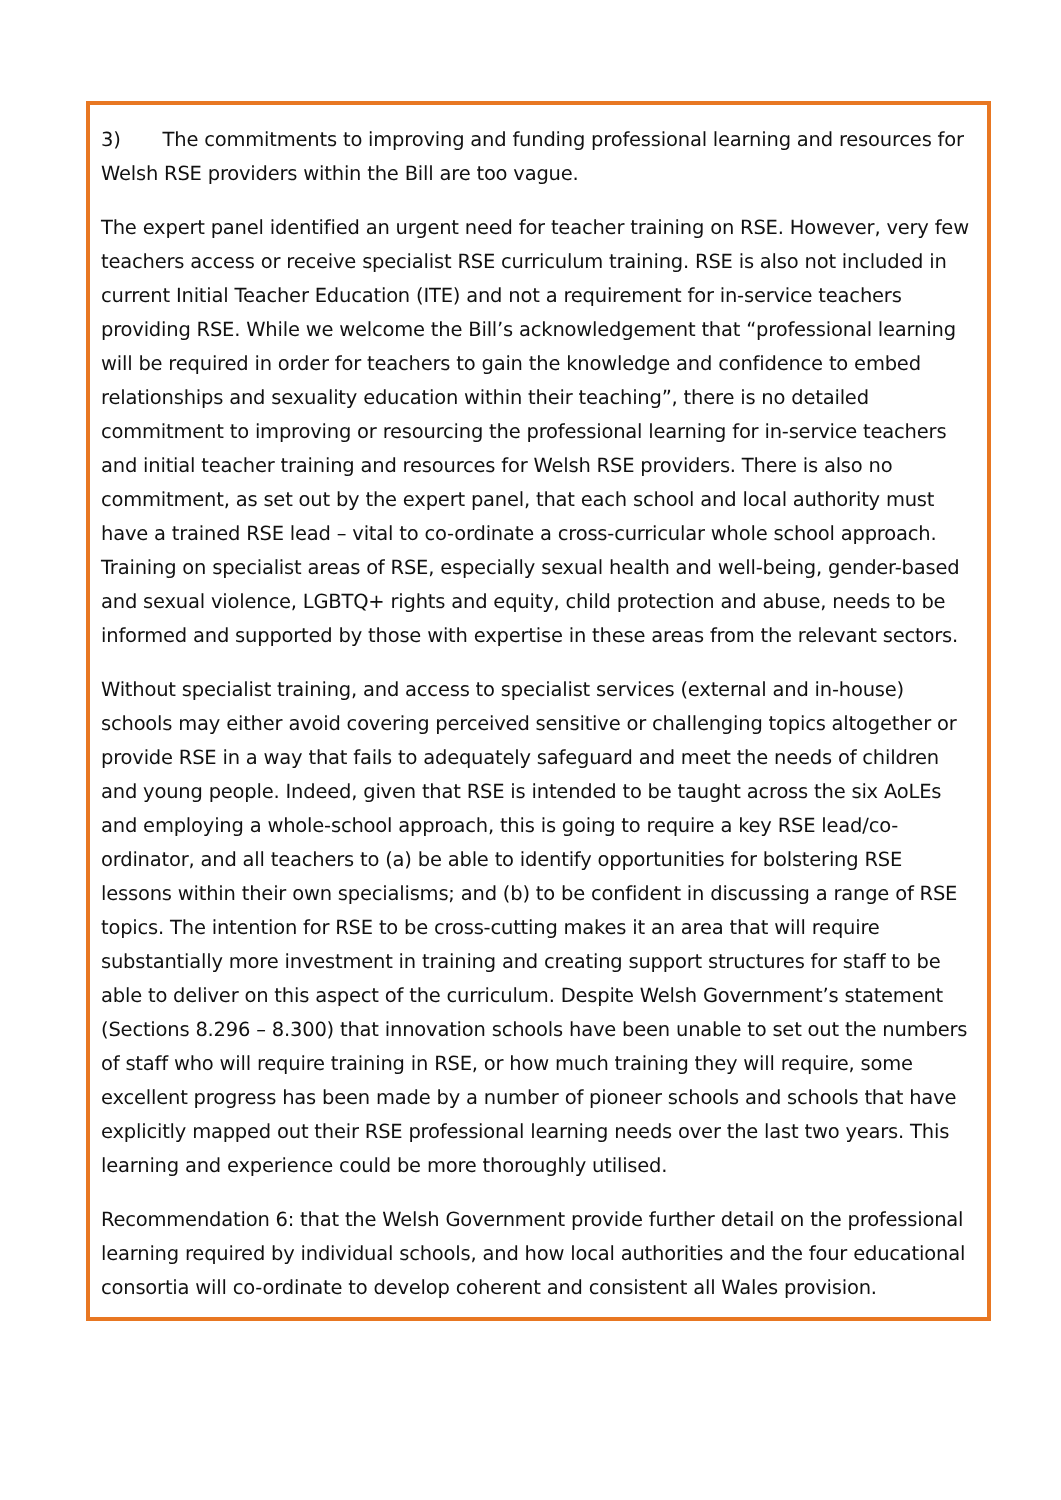3) The commitments to improving and funding professional learning and resources for Welsh RSE providers within the Bill are too vague.
The expert panel identified an urgent need for teacher training on RSE. However, very few teachers access or receive specialist RSE curriculum training. RSE is also not included in current Initial Teacher Education (ITE) and not a requirement for in-service teachers providing RSE. While we welcome the Bill’s acknowledgement that “professional learning will be required in order for teachers to gain the knowledge and confidence to embed relationships and sexuality education within their teaching”, there is no detailed commitment to improving or resourcing the professional learning for in-service teachers and initial teacher training and resources for Welsh RSE providers. There is also no commitment, as set out by the expert panel, that each school and local authority must have a trained RSE lead – vital to co-ordinate a cross-curricular whole school approach. Training on specialist areas of RSE, especially sexual health and well-being, gender-based and sexual violence, LGBTQ+ rights and equity, child protection and abuse, needs to be informed and supported by those with expertise in these areas from the relevant sectors.
Without specialist training, and access to specialist services (external and in-house) schools may either avoid covering perceived sensitive or challenging topics altogether or provide RSE in a way that fails to adequately safeguard and meet the needs of children and young people. Indeed, given that RSE is intended to be taught across the six AoLEs and employing a whole-school approach, this is going to require a key RSE lead/co-ordinator, and all teachers to (a) be able to identify opportunities for bolstering RSE lessons within their own specialisms; and (b) to be confident in discussing a range of RSE topics. The intention for RSE to be cross-cutting makes it an area that will require substantially more investment in training and creating support structures for staff to be able to deliver on this aspect of the curriculum. Despite Welsh Government’s statement (Sections 8.296 – 8.300) that innovation schools have been unable to set out the numbers of staff who will require training in RSE, or how much training they will require, some excellent progress has been made by a number of pioneer schools and schools that have explicitly mapped out their RSE professional learning needs over the last two years. This learning and experience could be more thoroughly utilised.
Recommendation 6: that the Welsh Government provide further detail on the professional learning required by individual schools, and how local authorities and the four educational consortia will co-ordinate to develop coherent and consistent all Wales provision.